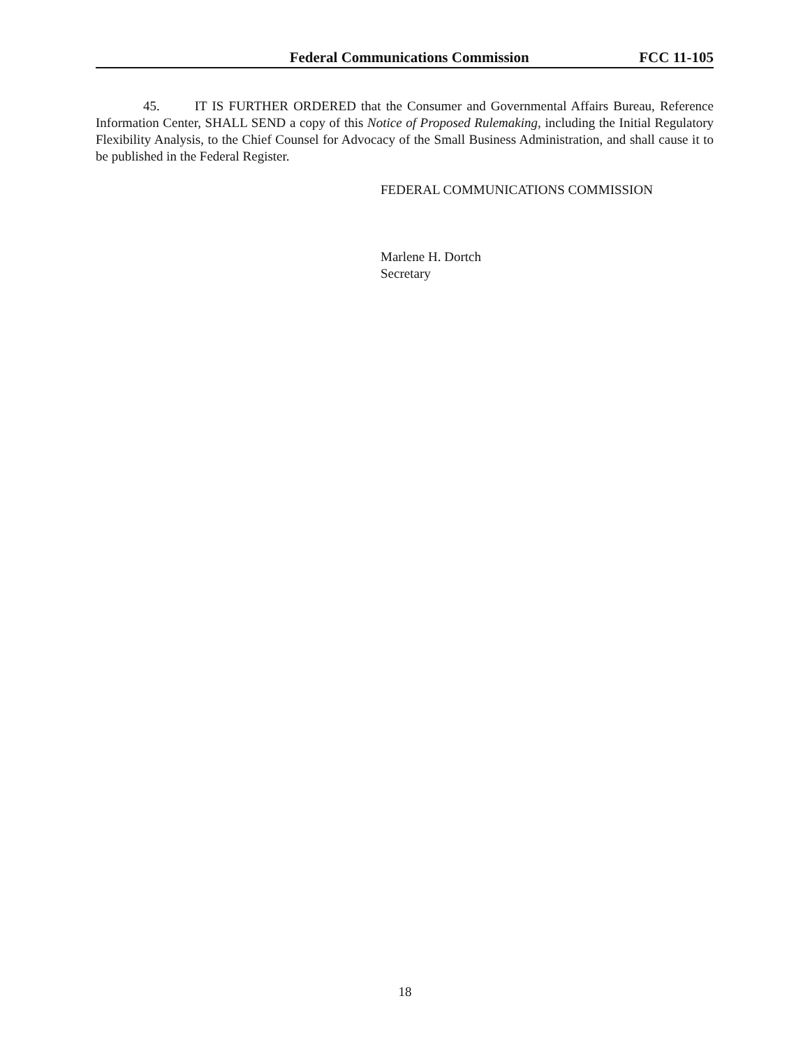Federal Communications Commission FCC 11-105
45. IT IS FURTHER ORDERED that the Consumer and Governmental Affairs Bureau, Reference Information Center, SHALL SEND a copy of this Notice of Proposed Rulemaking, including the Initial Regulatory Flexibility Analysis, to the Chief Counsel for Advocacy of the Small Business Administration, and shall cause it to be published in the Federal Register.
FEDERAL COMMUNICATIONS COMMISSION
Marlene H. Dortch
Secretary
18